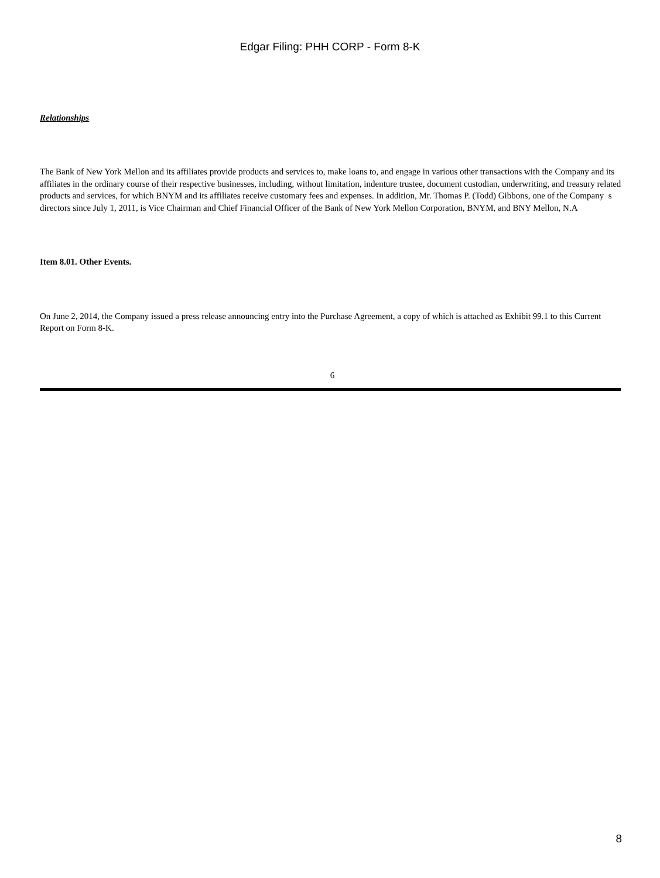Edgar Filing: PHH CORP - Form 8-K
Relationships
The Bank of New York Mellon and its affiliates provide products and services to, make loans to, and engage in various other transactions with the Company and its affiliates in the ordinary course of their respective businesses, including, without limitation, indenture trustee, document custodian, underwriting, and treasury related products and services, for which BNYM and its affiliates receive customary fees and expenses. In addition, Mr. Thomas P. (Todd) Gibbons, one of the Company s directors since July 1, 2011, is Vice Chairman and Chief Financial Officer of the Bank of New York Mellon Corporation, BNYM, and BNY Mellon, N.A
Item 8.01. Other Events.
On June 2, 2014, the Company issued a press release announcing entry into the Purchase Agreement, a copy of which is attached as Exhibit 99.1 to this Current Report on Form 8-K.
6
8